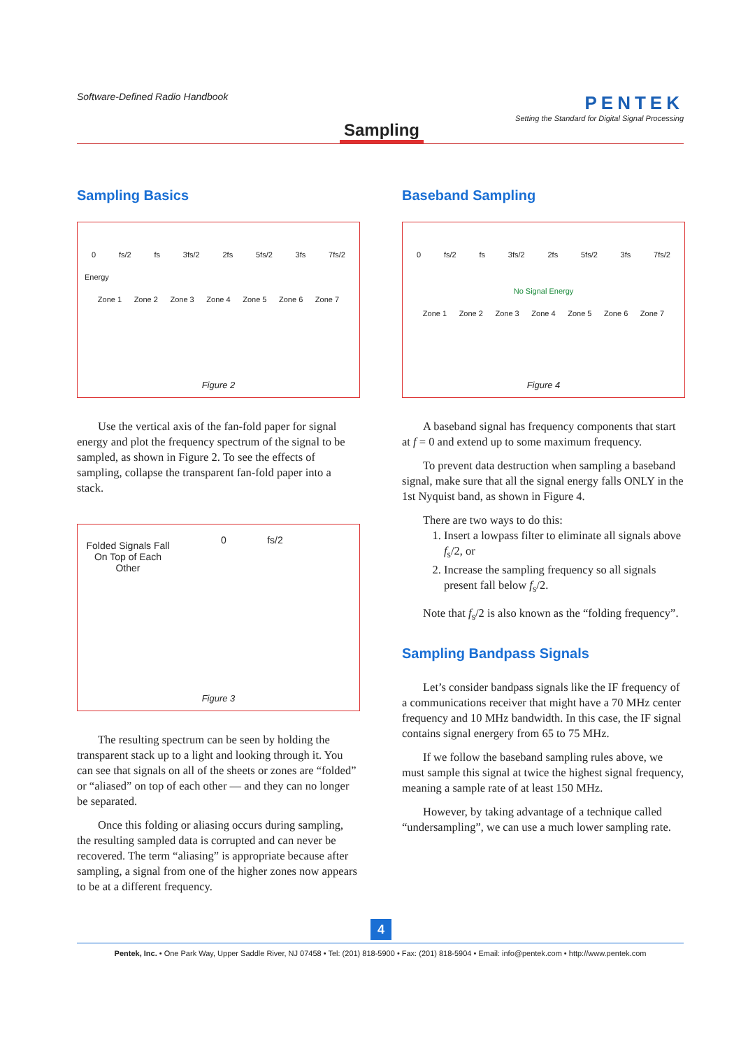Software-Defined Radio Handbook
PENTEK
Setting the Standard for Digital Signal Processing
Sampling
Sampling Basics
0 fs/2 fs 3fs/2 2fs 5fs/2 3fs 7fs/2
Energy
Zone 1 Zone 2 Zone 3 Zone 4 Zone 5 Zone 6 Zone 7
Figure 2
Use the vertical axis of the fan-fold paper for signal energy and plot the frequency spectrum of the signal to be sampled, as shown in Figure 2. To see the effects of sampling, collapse the transparent fan-fold paper into a stack.
Folded Signals Fall On Top of Each Other
0 fs/2
Figure 3
The resulting spectrum can be seen by holding the transparent stack up to a light and looking through it. You can see that signals on all of the sheets or zones are “folded” or “aliased” on top of each other — and they can no longer be separated.
Once this folding or aliasing occurs during sampling, the resulting sampled data is corrupted and can never be recovered. The term “aliasing” is appropriate because after sampling, a signal from one of the higher zones now appears to be at a different frequency.
Baseband Sampling
0 fs/2 fs 3fs/2 2fs 5fs/2 3fs 7fs/2
No Signal Energy
Zone 1 Zone 2 Zone 3 Zone 4 Zone 5 Zone 6 Zone 7
Figure 4
A baseband signal has frequency components that start at f = 0 and extend up to some maximum frequency.
To prevent data destruction when sampling a baseband signal, make sure that all the signal energy falls ONLY in the 1st Nyquist band, as shown in Figure 4.
There are two ways to do this:
1. Insert a lowpass filter to eliminate all signals above f<sub>s</sub>/2, or
2. Increase the sampling frequency so all signals present fall below f<sub>s</sub>/2.
Note that f<sub>s</sub>/2 is also known as the “folding frequency”.
Sampling Bandpass Signals
Let’s consider bandpass signals like the IF frequency of a communications receiver that might have a 70 MHz center frequency and 10 MHz bandwidth. In this case, the IF signal contains signal energery from 65 to 75 MHz.
If we follow the baseband sampling rules above, we must sample this signal at twice the highest signal frequency, meaning a sample rate of at least 150 MHz.
However, by taking advantage of a technique called “undersampling”, we can use a much lower sampling rate.
4
Pentek, Inc. • One Park Way, Upper Saddle River, NJ 07458 • Tel: (201) 818-5900 • Fax: (201) 818-5904 • Email: info@pentek.com • http://www.pentek.com